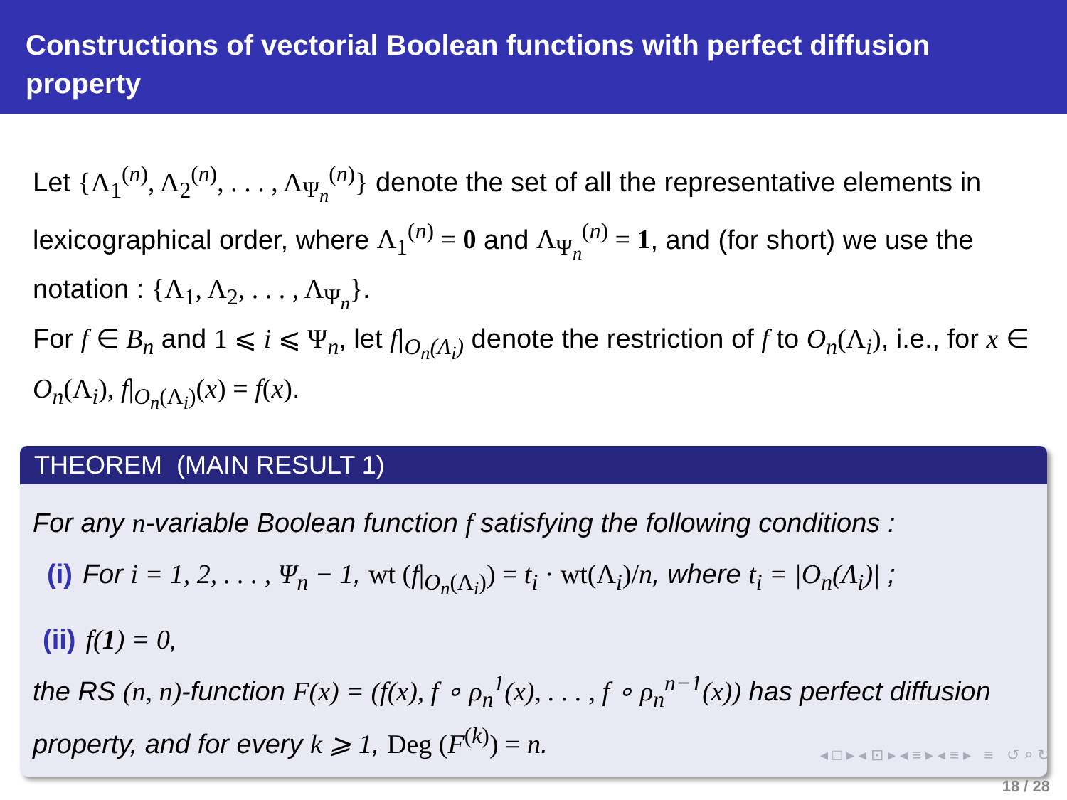Constructions of vectorial Boolean functions with perfect diffusion property
Let {Λ<sub>1</sub><sup>(n)</sup>, Λ<sub>2</sub><sup>(n)</sup>, . . . , Λ<sub>Ψ<sub>n</sub></sub><sup>(n)</sup>} denote the set of all the representative elements in lexicographical order, where Λ<sub>1</sub><sup>(n)</sup> = 0 and Λ<sub>Ψ<sub>n</sub></sub><sup>(n)</sup> = 1, and (for short) we use the notation : {Λ<sub>1</sub>, Λ<sub>2</sub>, . . . , Λ<sub>Ψ<sub>n</sub></sub>}.
For f ∈ B<sub>n</sub> and 1 ⩽ i ⩽ Ψ<sub>n</sub>, let f|<sub>O<sub>n</sub>(Λ<sub>i</sub>)</sub> denote the restriction of f to O<sub>n</sub>(Λ<sub>i</sub>), i.e., for x ∈ O<sub>n</sub>(Λ<sub>i</sub>), f|<sub>O<sub>n</sub>(Λ<sub>i</sub>)</sub>(x) = f(x).
THEOREM (MAIN RESULT 1)
For any n-variable Boolean function f satisfying the following conditions :
(i) For i = 1, 2, . . . , Ψ<sub>n</sub> − 1, wt (f|<sub>O<sub>n</sub>(Λ<sub>i</sub>)</sub>) = t<sub>i</sub> · wt(Λ<sub>i</sub>)/n, where t<sub>i</sub> = |O<sub>n</sub>(Λ<sub>i</sub>)| ;
(ii) f(1) = 0,
the RS (n, n)-function F(x) = (f(x), f ∘ ρ<sub>n</sub><sup>1</sup>(x), . . . , f ∘ ρ<sub>n</sub><sup>n−1</sup>(x)) has perfect diffusion property, and for every k ⩾ 1, Deg (F<sup>(k)</sup>) = n.
◂ □ ▸ ◂ ⊡ ▸ ◂ ≡ ▸ ◂ ≡ ▸ ≡ ↺ ⌕ ↻
18 / 28